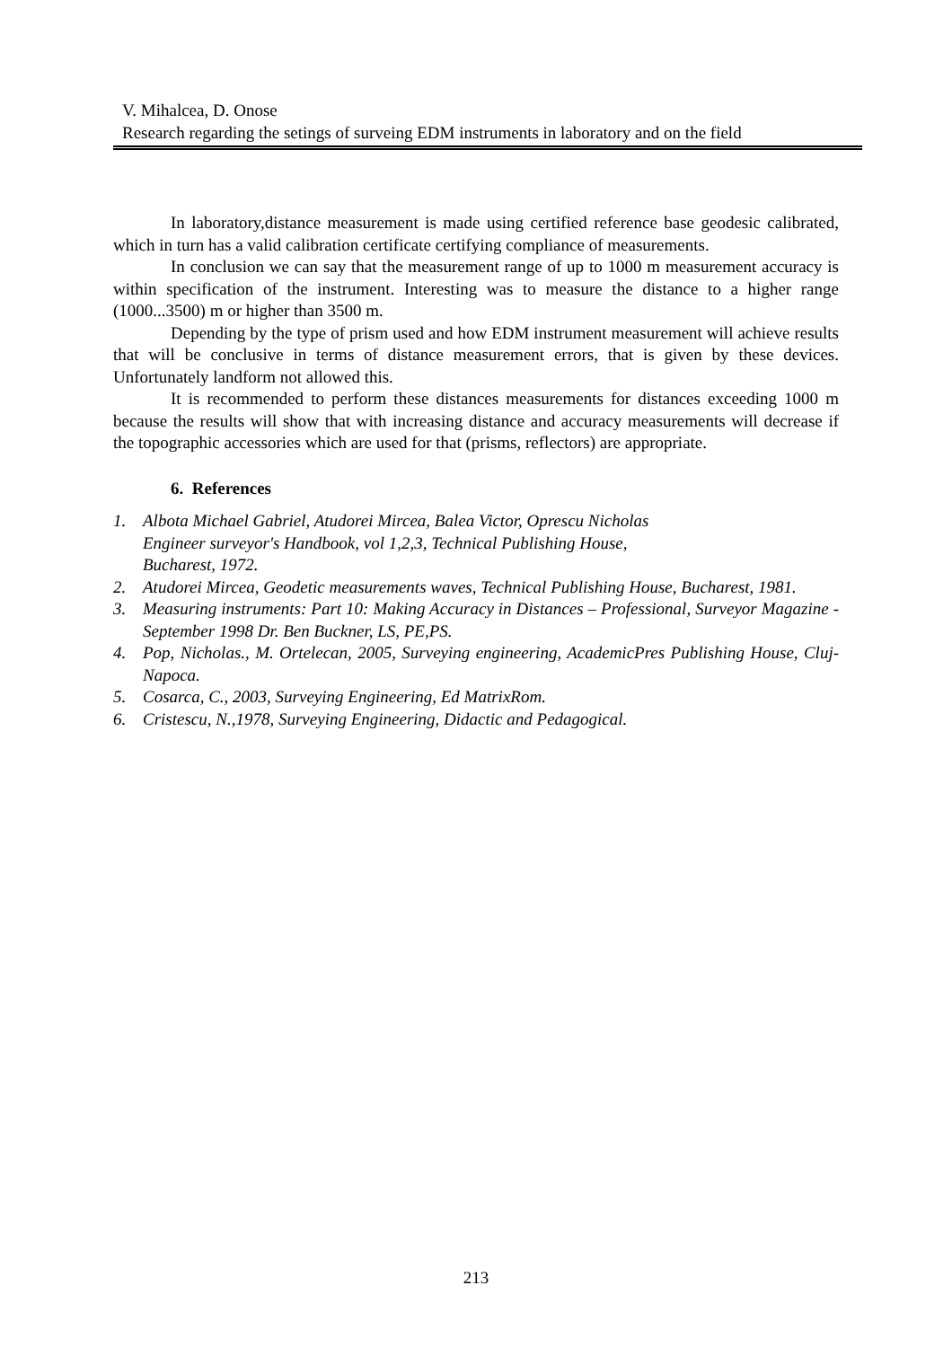V. Mihalcea, D. Onose
Research regarding the setings of surveing EDM instruments in laboratory and on the field
In laboratory,distance measurement is made using certified reference base geodesic calibrated, which in turn has a valid calibration certificate certifying compliance of measurements.
In conclusion we can say that the measurement range of up to 1000 m measurement accuracy is within specification of the instrument. Interesting was to measure the distance to a higher range (1000...3500) m or higher than 3500 m.
Depending by the type of prism used and how EDM instrument measurement will achieve results that will be conclusive in terms of distance measurement errors, that is given by these devices. Unfortunately landform not allowed this.
It is recommended to perform these distances measurements for distances exceeding 1000 m because the results will show that with increasing distance and accuracy measurements will decrease if the topographic accessories which are used for that (prisms, reflectors) are appropriate.
6. References
1. Albota Michael Gabriel, Atudorei Mircea, Balea Victor, Oprescu Nicholas
Engineer surveyor's Handbook, vol 1,2,3, Technical Publishing House,
Bucharest, 1972.
2. Atudorei Mircea, Geodetic measurements waves, Technical Publishing House, Bucharest, 1981.
3. Measuring instruments: Part 10: Making Accuracy in Distances – Professional, Surveyor Magazine - September 1998 Dr. Ben Buckner, LS, PE,PS.
4. Pop, Nicholas., M. Ortelecan, 2005, Surveying engineering, AcademicPres Publishing House, Cluj-Napoca.
5. Cosarca, C., 2003, Surveying Engineering, Ed MatrixRom.
6. Cristescu, N.,1978, Surveying Engineering, Didactic and Pedagogical.
213